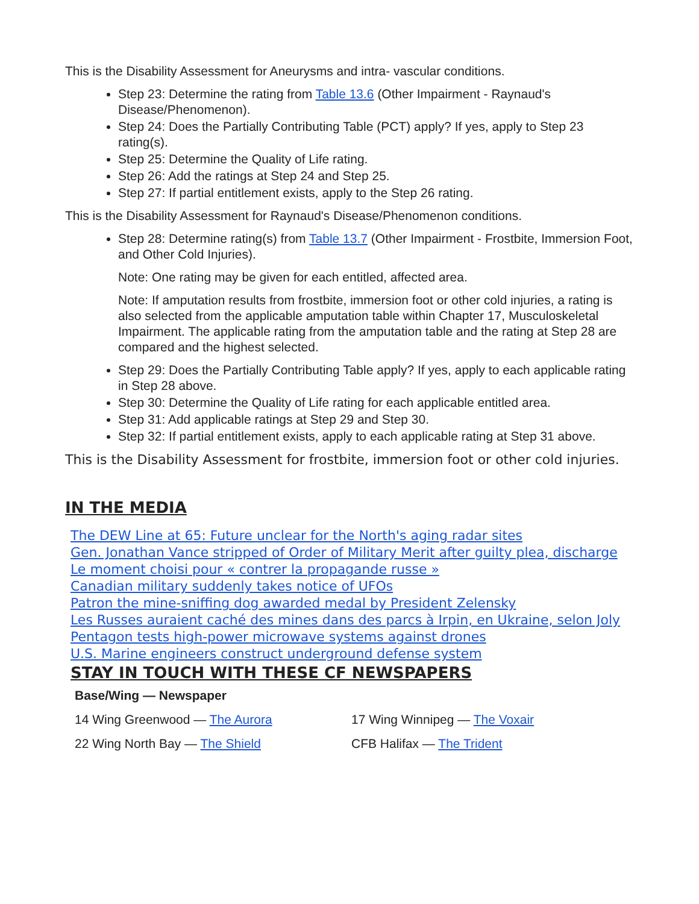This is the Disability Assessment for Aneurysms and intra- vascular conditions.
Step 23: Determine the rating from Table 13.6 (Other Impairment - Raynaud's Disease/Phenomenon).
Step 24: Does the Partially Contributing Table (PCT) apply? If yes, apply to Step 23 rating(s).
Step 25: Determine the Quality of Life rating.
Step 26: Add the ratings at Step 24 and Step 25.
Step 27: If partial entitlement exists, apply to the Step 26 rating.
This is the Disability Assessment for Raynaud's Disease/Phenomenon conditions.
Step 28: Determine rating(s) from Table 13.7 (Other Impairment - Frostbite, Immersion Foot, and Other Cold Injuries).
Note: One rating may be given for each entitled, affected area.
Note: If amputation results from frostbite, immersion foot or other cold injuries, a rating is also selected from the applicable amputation table within Chapter 17, Musculoskeletal Impairment. The applicable rating from the amputation table and the rating at Step 28 are compared and the highest selected.
Step 29: Does the Partially Contributing Table apply? If yes, apply to each applicable rating in Step 28 above.
Step 30: Determine the Quality of Life rating for each applicable entitled area.
Step 31: Add applicable ratings at Step 29 and Step 30.
Step 32: If partial entitlement exists, apply to each applicable rating at Step 31 above.
This is the Disability Assessment for frostbite, immersion foot or other cold injuries.
IN THE MEDIA
The DEW Line at 65: Future unclear for the North's aging radar sites
Gen. Jonathan Vance stripped of Order of Military Merit after guilty plea, discharge
Le moment choisi pour « contrer la propagande russe »
Canadian military suddenly takes notice of UFOs
Patron the mine-sniffing dog awarded medal by President Zelensky
Les Russes auraient caché des mines dans des parcs à Irpin, en Ukraine, selon Joly
Pentagon tests high-power microwave systems against drones
U.S. Marine engineers construct underground defense system
STAY IN TOUCH WITH THESE CF NEWSPAPERS
| Base/Wing — Newspaper | |
| --- | --- |
| 14 Wing Greenwood — The Aurora | 17 Wing Winnipeg — The Voxair |
| 22 Wing North Bay — The Shield | CFB Halifax — The Trident |